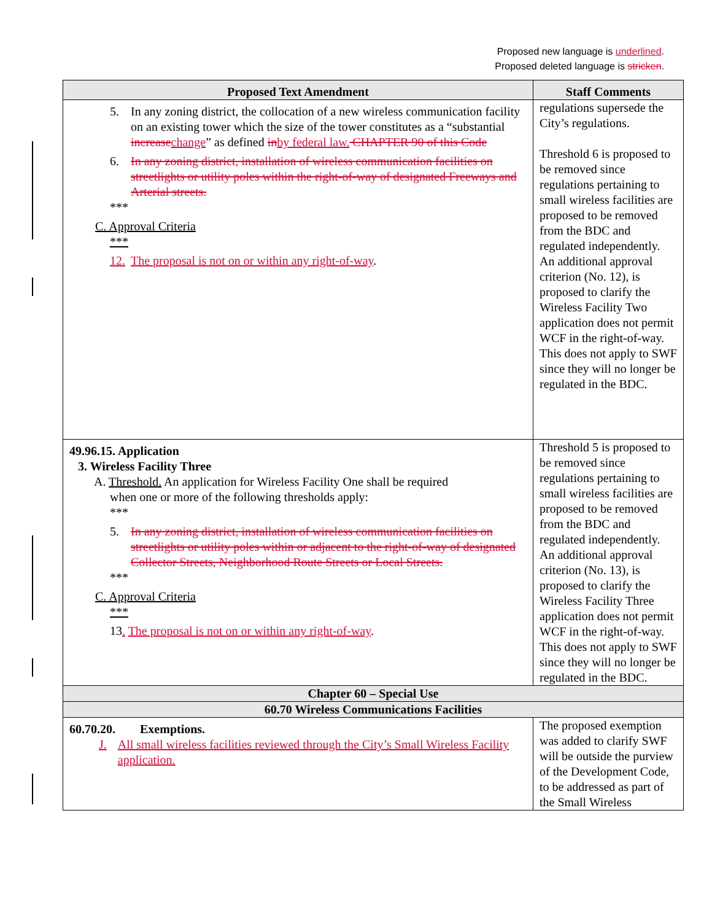Proposed new language is underlined.
Proposed deleted language is stricken.
| Proposed Text Amendment | Staff Comments |
| --- | --- |
| 5. In any zoning district, the collocation of a new wireless communication facility on an existing tower which the size of the tower constitutes as a “substantial increase change ” as defined in by federal law. CHAPTER 90 of this Code 6. In any zoning district, installation of wireless communication facilities on streetlights or utility poles within the right-of-way of designated Freeways and Arterial streets. *** C. Approval Criteria *** 12. The proposal is not on or within any right-of-way . | regulations supersede the City’s regulations. Threshold 6 is proposed to be removed since regulations pertaining to small wireless facilities are proposed to be removed from the BDC and regulated independently. An additional approval criterion (No. 12), is proposed to clarify the Wireless Facility Two application does not permit WCF in the right-of-way. This does not apply to SWF since they will no longer be regulated in the BDC. |
| 49.96.15. Application 3. Wireless Facility Three A. Threshold. An application for Wireless Facility One shall be required when one or more of the following thresholds apply: *** 5. In any zoning district, installation of wireless communication facilities on streetlights or utility poles within or adjacent to the right-of-way of designated Collector Streets, Neighborhood Route Streets or Local Streets. *** C. Approval Criteria *** 13 . The proposal is not on or within any right-of-way . | Threshold 5 is proposed to be removed since regulations pertaining to small wireless facilities are proposed to be removed from the BDC and regulated independently. An additional approval criterion (No. 13), is proposed to clarify the Wireless Facility Three application does not permit WCF in the right-of-way. This does not apply to SWF since they will no longer be regulated in the BDC. |
| Chapter 60 – Special Use | |
| 60.70 Wireless Communications Facilities | |
| 60.70.20. Exemptions. J. All small wireless facilities reviewed through the City’s Small Wireless Facility application. | The proposed exemption was added to clarify SWF will be outside the purview of the Development Code, to be addressed as part of the Small Wireless |